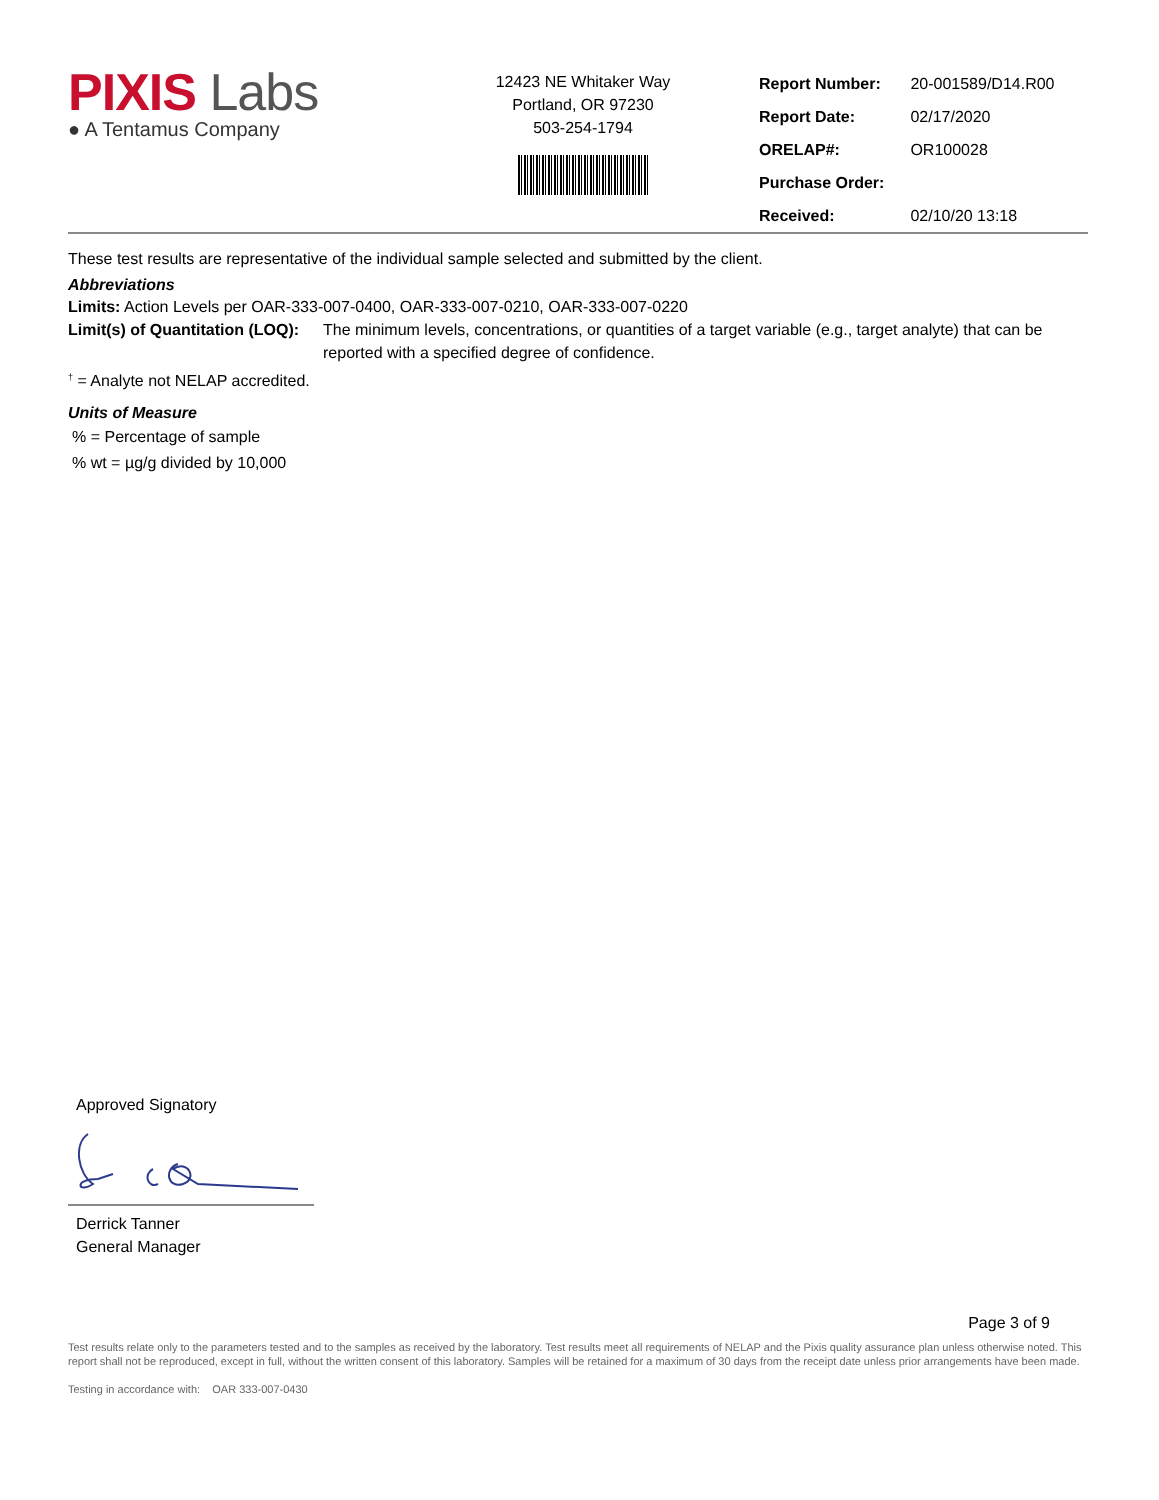PIXIS Labs
● A Tentamus Company
12423 NE Whitaker Way
Portland, OR 97230
503-254-1794
| Report Number: | 20-001589/D14.R00 |
| Report Date: | 02/17/2020 |
| ORELAP#: | OR100028 |
| Purchase Order: | |
| Received: | 02/10/20 13:18 |
These test results are representative of the individual sample selected and submitted by the client.
Abbreviations
Limits: Action Levels per OAR-333-007-0400, OAR-333-007-0210, OAR-333-007-0220
Limit(s) of Quantitation (LOQ): The minimum levels, concentrations, or quantities of a target variable (e.g., target analyte) that can be reported with a specified degree of confidence.
<sup>†</sup> = Analyte not NELAP accredited.
Units of Measure
% = Percentage of sample
% wt = µg/g divided by 10,000
Approved Signatory
Derrick Tanner
General Manager
Page 3 of 9
Test results relate only to the parameters tested and to the samples as received by the laboratory. Test results meet all requirements of NELAP and the Pixis quality assurance plan unless otherwise noted. This report shall not be reproduced, except in full, without the written consent of this laboratory. Samples will be retained for a maximum of 30 days from the receipt date unless prior arrangements have been made.
Testing in accordance with: OAR 333-007-0430